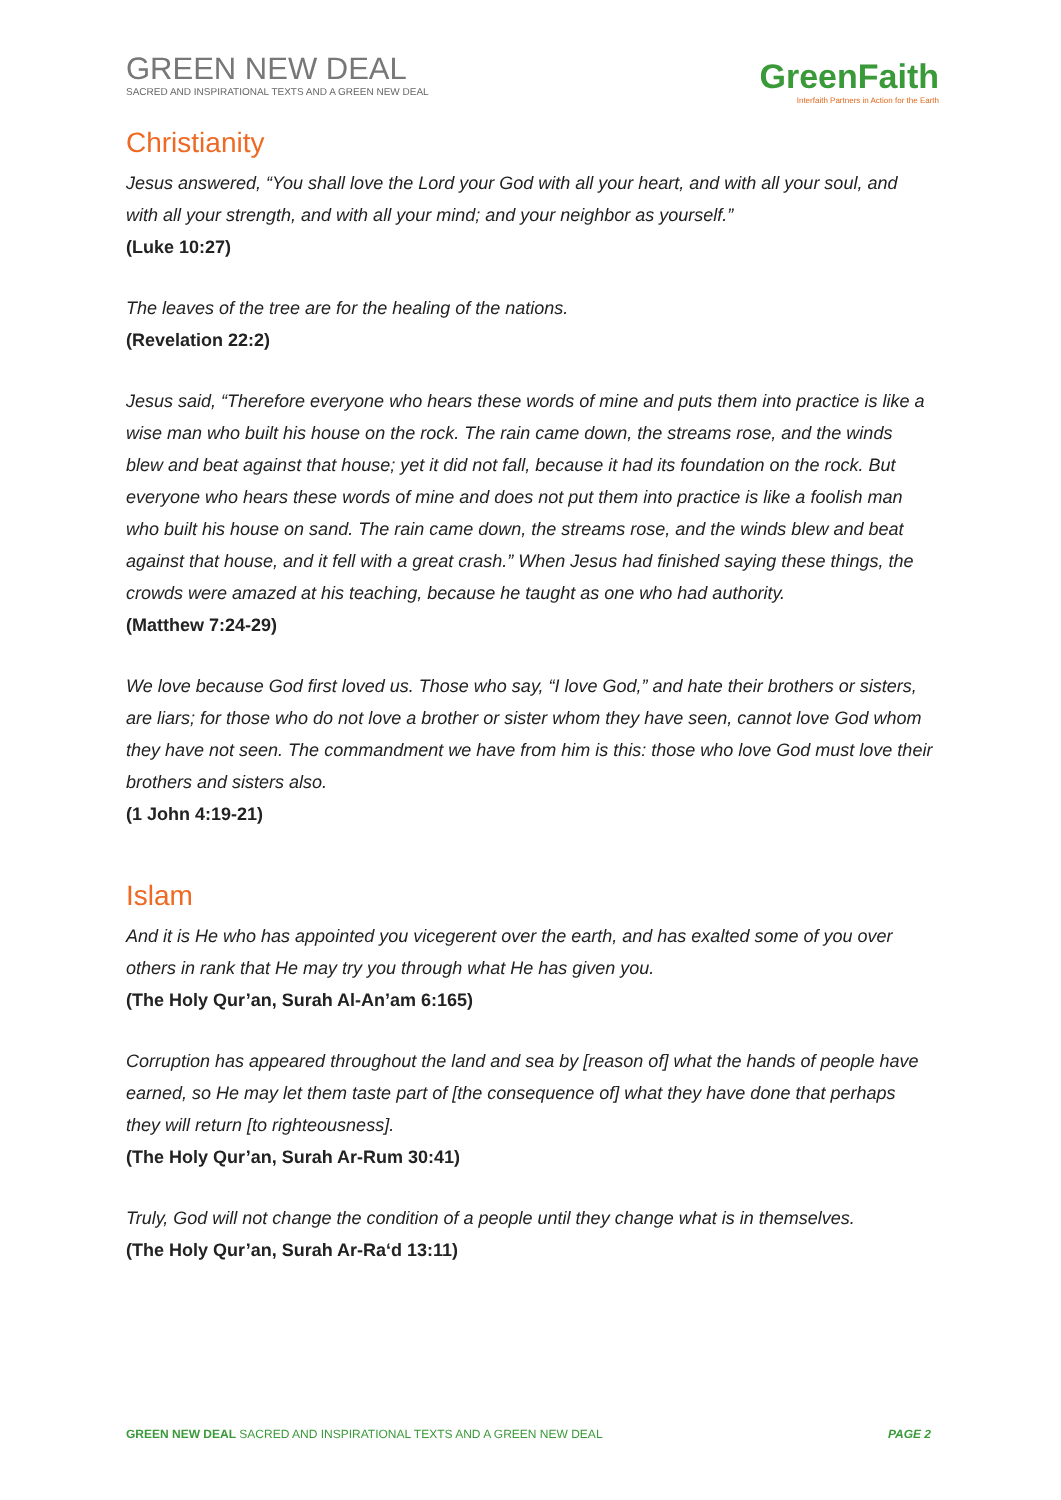GREEN NEW DEAL
SACRED AND INSPIRATIONAL TEXTS AND A GREEN NEW DEAL
GreenFaith
Interfaith Partners in Action for the Earth
Christianity
Jesus answered, “You shall love the Lord your God with all your heart, and with all your soul, and with all your strength, and with all your mind; and your neighbor as yourself.”
(Luke 10:27)
The leaves of the tree are for the healing of the nations.
(Revelation 22:2)
Jesus said, “Therefore everyone who hears these words of mine and puts them into practice is like a wise man who built his house on the rock. The rain came down, the streams rose, and the winds blew and beat against that house; yet it did not fall, because it had its foundation on the rock. But everyone who hears these words of mine and does not put them into practice is like a foolish man who built his house on sand. The rain came down, the streams rose, and the winds blew and beat against that house, and it fell with a great crash.” When Jesus had finished saying these things, the crowds were amazed at his teaching, because he taught as one who had authority.
(Matthew 7:24-29)
We love because God first loved us. Those who say, “I love God,” and hate their brothers or sisters, are liars; for those who do not love a brother or sister whom they have seen, cannot love God whom they have not seen. The commandment we have from him is this: those who love God must love their brothers and sisters also.
(1 John 4:19-21)
Islam
And it is He who has appointed you vicegerent over the earth, and has exalted some of you over others in rank that He may try you through what He has given you.
(The Holy Qur’an, Surah Al-An’am 6:165)
Corruption has appeared throughout the land and sea by [reason of] what the hands of people have earned, so He may let them taste part of [the consequence of] what they have done that perhaps they will return [to righteousness].
(The Holy Qur’an, Surah Ar-Rum 30:41)
Truly, God will not change the condition of a people until they change what is in themselves.
(The Holy Qur’an, Surah Ar-Ra‘d 13:11)
GREEN NEW DEAL SACRED AND INSPIRATIONAL TEXTS AND A GREEN NEW DEAL PAGE 2